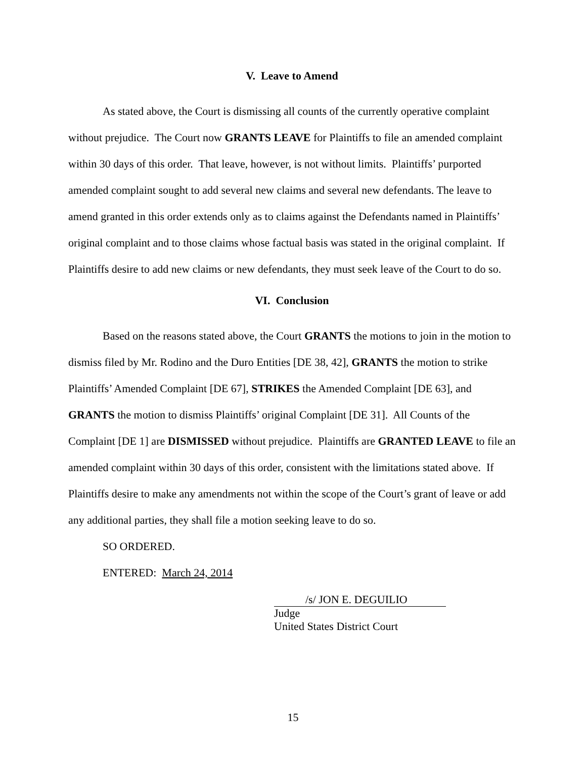V. Leave to Amend
As stated above, the Court is dismissing all counts of the currently operative complaint without prejudice. The Court now GRANTS LEAVE for Plaintiffs to file an amended complaint within 30 days of this order. That leave, however, is not without limits. Plaintiffs’ purported amended complaint sought to add several new claims and several new defendants. The leave to amend granted in this order extends only as to claims against the Defendants named in Plaintiffs’ original complaint and to those claims whose factual basis was stated in the original complaint. If Plaintiffs desire to add new claims or new defendants, they must seek leave of the Court to do so.
VI. Conclusion
Based on the reasons stated above, the Court GRANTS the motions to join in the motion to dismiss filed by Mr. Rodino and the Duro Entities [DE 38, 42], GRANTS the motion to strike Plaintiffs’ Amended Complaint [DE 67], STRIKES the Amended Complaint [DE 63], and GRANTS the motion to dismiss Plaintiffs’ original Complaint [DE 31]. All Counts of the Complaint [DE 1] are DISMISSED without prejudice. Plaintiffs are GRANTED LEAVE to file an amended complaint within 30 days of this order, consistent with the limitations stated above. If Plaintiffs desire to make any amendments not within the scope of the Court’s grant of leave or add any additional parties, they shall file a motion seeking leave to do so.
SO ORDERED.
ENTERED: March 24, 2014
/s/ JON E. DEGUILIO
Judge
United States District Court
15